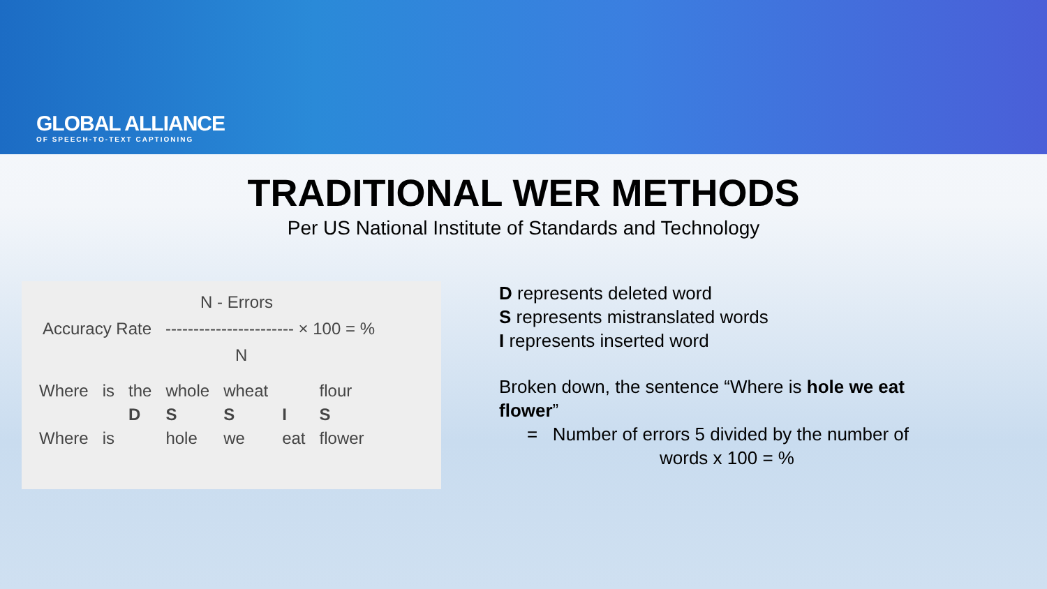GLOBAL ALLIANCE
OF SPEECH-TO-TEXT CAPTIONING
TRADITIONAL WER METHODS
Per US National Institute of Standards and Technology
N - Errors
Accuracy Rate ----------------------- × 100 = %
N
| Where | is | the | whole | wheat | | flour |
| | | D | S | S | I | S |
| Where | is | | hole | we | eat | flower |
D represents deleted word
S represents mistranslated words
I represents inserted word
Broken down, the sentence “Where is hole we eat flower”
= Number of errors 5 divided by the number of
words x 100 = %